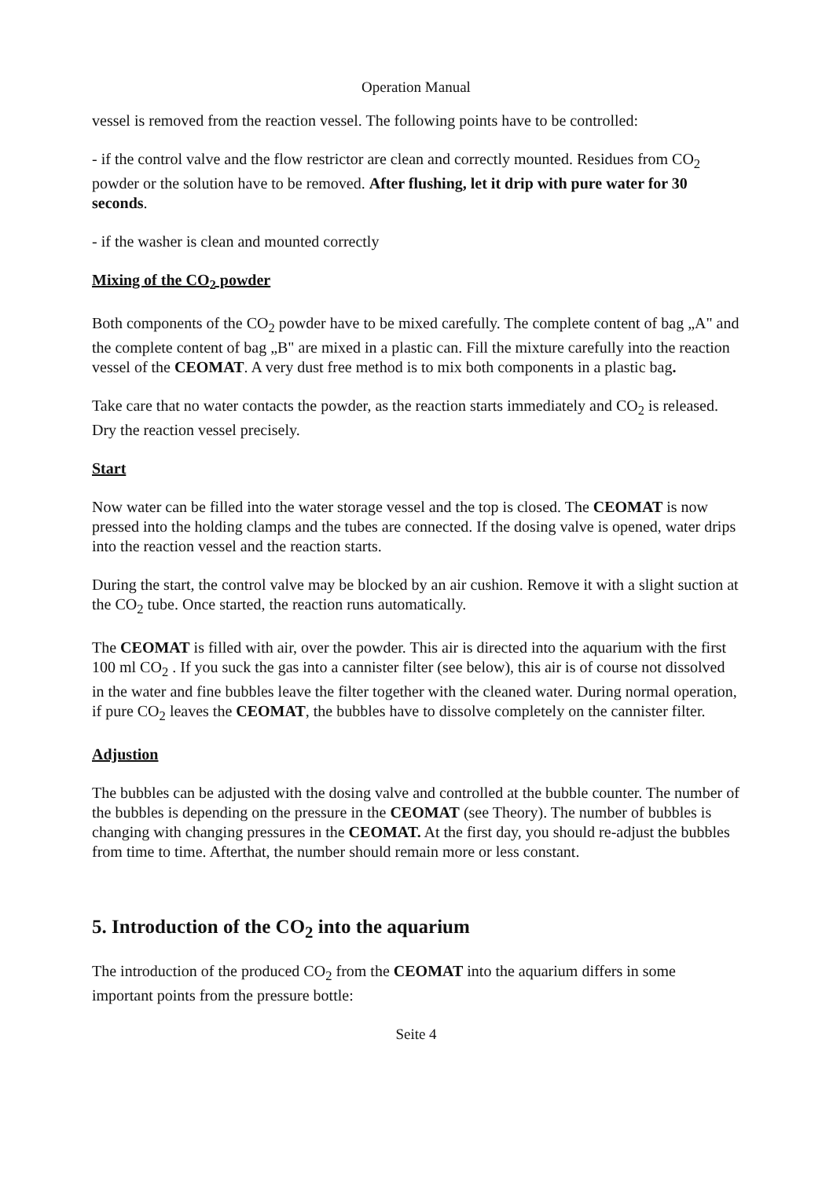Operation Manual
vessel is removed from the reaction vessel. The following points have to be controlled:
- if the control valve and the flow restrictor are clean and correctly mounted. Residues from CO<sub>2</sub> powder or the solution have to be removed. After flushing, let it drip with pure water for 30 seconds.
- if the washer is clean and mounted correctly
Mixing of the CO<sub>2</sub> powder
Both components of the CO<sub>2</sub> powder have to be mixed carefully. The complete content of bag „A" and the complete content of bag „B" are mixed in a plastic can. Fill the mixture carefully into the reaction vessel of the CEOMAT. A very dust free method is to mix both components in a plastic bag.
Take care that no water contacts the powder, as the reaction starts immediately and CO<sub>2</sub> is released. Dry the reaction vessel precisely.
Start
Now water can be filled into the water storage vessel and the top is closed. The CEOMAT is now pressed into the holding clamps and the tubes are connected. If the dosing valve is opened, water drips into the reaction vessel and the reaction starts.
During the start, the control valve may be blocked by an air cushion. Remove it with a slight suction at the CO<sub>2</sub> tube. Once started, the reaction runs automatically.
The CEOMAT is filled with air, over the powder. This air is directed into the aquarium with the first 100 ml CO<sub>2</sub> . If you suck the gas into a cannister filter (see below), this air is of course not dissolved in the water and fine bubbles leave the filter together with the cleaned water. During normal operation, if pure CO<sub>2</sub> leaves the CEOMAT, the bubbles have to dissolve completely on the cannister filter.
Adjustion
The bubbles can be adjusted with the dosing valve and controlled at the bubble counter. The number of the bubbles is depending on the pressure in the CEOMAT (see Theory). The number of bubbles is changing with changing pressures in the CEOMAT. At the first day, you should re-adjust the bubbles from time to time. Afterthat, the number should remain more or less constant.
5. Introduction of the CO<sub>2</sub> into the aquarium
The introduction of the produced CO<sub>2</sub> from the CEOMAT into the aquarium differs in some important points from the pressure bottle:
Seite 4